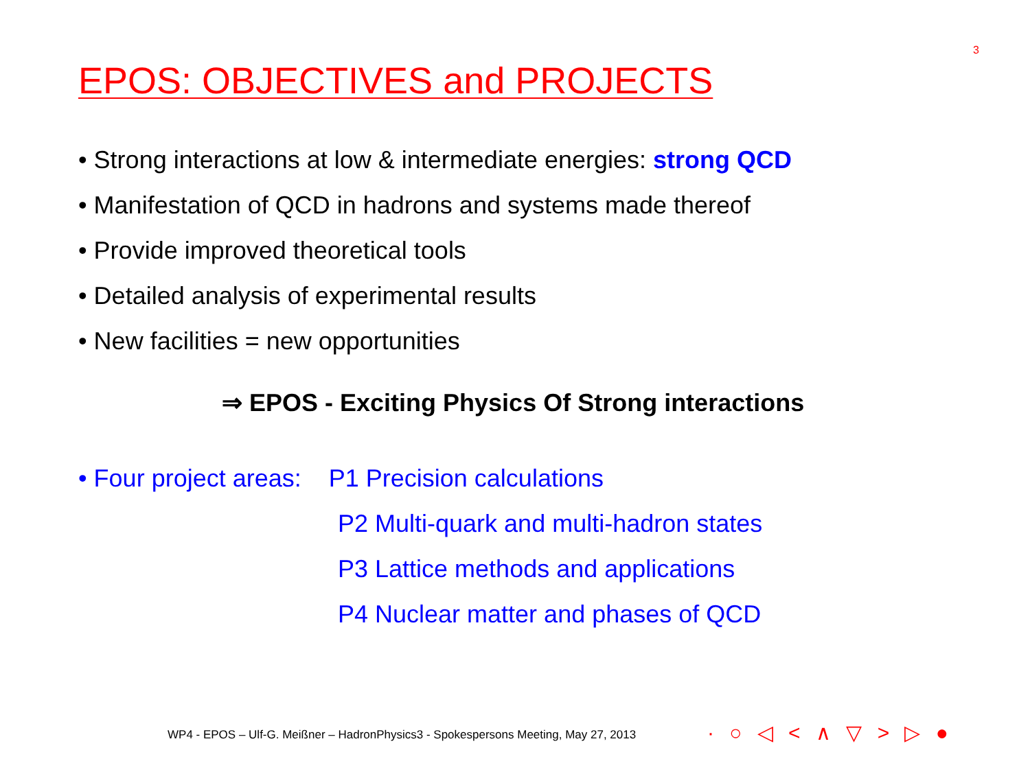3
EPOS: OBJECTIVES and PROJECTS
• Strong interactions at low & intermediate energies: strong QCD
• Manifestation of QCD in hadrons and systems made thereof
• Provide improved theoretical tools
• Detailed analysis of experimental results
• New facilities = new opportunities
⇒ EPOS - Exciting Physics Of Strong interactions
• Four project areas: P1 Precision calculations
P2 Multi-quark and multi-hadron states
P3 Lattice methods and applications
P4 Nuclear matter and phases of QCD
WP4 - EPOS – Ulf-G. Meißner – HadronPhysics3 - Spokespersons Meeting, May 27, 2013
· ○ ◁ < ∧ ▽ > ▷ ●